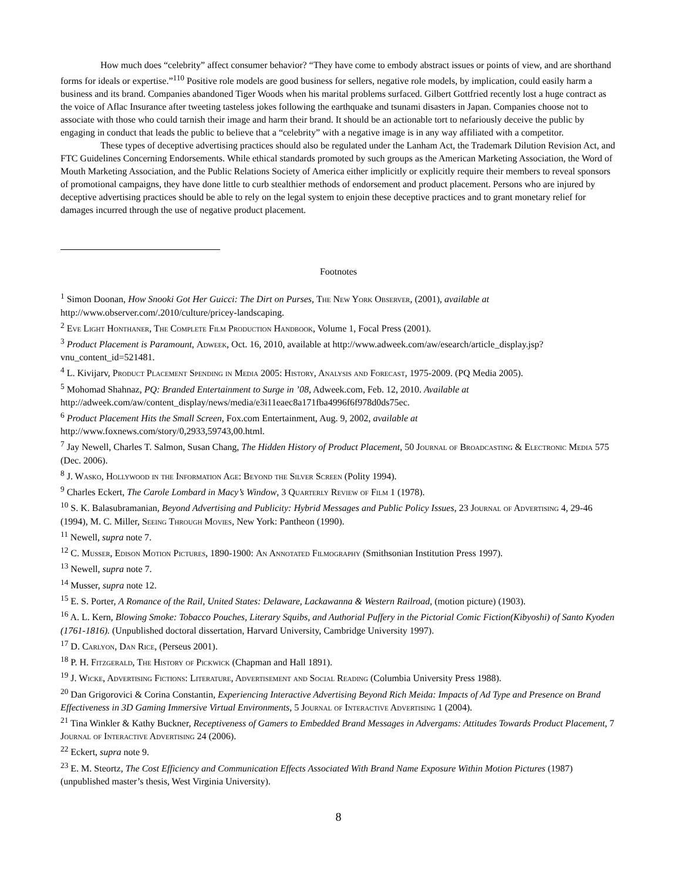How much does “celebrity” affect consumer behavior? “They have come to embody abstract issues or points of view, and are shorthand forms for ideals or expertise.”<sup>110</sup> Positive role models are good business for sellers, negative role models, by implication, could easily harm a business and its brand. Companies abandoned Tiger Woods when his marital problems surfaced. Gilbert Gottfried recently lost a huge contract as the voice of Aflac Insurance after tweeting tasteless jokes following the earthquake and tsunami disasters in Japan. Companies choose not to associate with those who could tarnish their image and harm their brand. It should be an actionable tort to nefariously deceive the public by engaging in conduct that leads the public to believe that a “celebrity” with a negative image is in any way affiliated with a competitor.
These types of deceptive advertising practices should also be regulated under the Lanham Act, the Trademark Dilution Revision Act, and FTC Guidelines Concerning Endorsements. While ethical standards promoted by such groups as the American Marketing Association, the Word of Mouth Marketing Association, and the Public Relations Society of America either implicitly or explicitly require their members to reveal sponsors of promotional campaigns, they have done little to curb stealthier methods of endorsement and product placement. Persons who are injured by deceptive advertising practices should be able to rely on the legal system to enjoin these deceptive practices and to grant monetary relief for damages incurred through the use of negative product placement.
Footnotes
<sup>1</sup> Simon Doonan, How Snooki Got Her Guicci: The Dirt on Purses, The New York Observer, (2001), available at http://www.observer.com/.2010/culture/pricey-landscaping.
<sup>2</sup> Eve Light Honthaner, The Complete Film Production Handbook, Volume 1, Focal Press (2001).
<sup>3</sup> Product Placement is Paramount, Adweek, Oct. 16, 2010, available at http://www.adweek.com/aw/esearch/article_display.jsp?vnu_content_id=521481.
<sup>4</sup> L. Kivijarv, Product Placement Spending in Media 2005: History, Analysis and Forecast, 1975-2009. (PQ Media 2005).
<sup>5</sup> Mohomad Shahnaz, PQ: Branded Entertainment to Surge in ’08, Adweek.com, Feb. 12, 2010. Available at http://adweek.com/aw/content_display/news/media/e3i11eaec8a171fba4996f6f978d0ds75ec.
<sup>6</sup> Product Placement Hits the Small Screen, Fox.com Entertainment, Aug. 9, 2002, available at http://www.foxnews.com/story/0,2933,59743,00.html.
<sup>7</sup> Jay Newell, Charles T. Salmon, Susan Chang, The Hidden History of Product Placement, 50 Journal of Broadcasting & Electronic Media 575 (Dec. 2006).
<sup>8</sup> J. Wasko, Hollywood in the Information Age: Beyond the Silver Screen (Polity 1994).
<sup>9</sup> Charles Eckert, The Carole Lombard in Macy’s Window, 3 Quarterly Review of Film 1 (1978).
<sup>10</sup> S. K. Balasubramanian, Beyond Advertising and Publicity: Hybrid Messages and Public Policy Issues, 23 Journal of Advertising 4, 29-46 (1994), M. C. Miller, Seeing Through Movies, New York: Pantheon (1990).
<sup>11</sup> Newell, supra note 7.
<sup>12</sup> C. Musser, Edison Motion Pictures, 1890-1900: An Annotated Filmography (Smithsonian Institution Press 1997).
<sup>13</sup> Newell, supra note 7.
<sup>14</sup> Musser, supra note 12.
<sup>15</sup> E. S. Porter, A Romance of the Rail, United States: Delaware, Lackawanna & Western Railroad, (motion picture) (1903).
<sup>16</sup> A. L. Kern, Blowing Smoke: Tobacco Pouches, Literary Squibs, and Authorial Puffery in the Pictorial Comic Fiction(Kibyoshi) of Santo Kyoden (1761-1816). (Unpublished doctoral dissertation, Harvard University, Cambridge University 1997).
<sup>17</sup> D. Carlyon, Dan Rice, (Perseus 2001).
<sup>18</sup> P. H. Fitzgerald, The History of Pickwick (Chapman and Hall 1891).
<sup>19</sup> J. Wicke, Advertising Fictions: Literature, Advertisement and Social Reading (Columbia University Press 1988).
<sup>20</sup> Dan Grigorovici & Corina Constantin, Experiencing Interactive Advertising Beyond Rich Meida: Impacts of Ad Type and Presence on Brand Effectiveness in 3D Gaming Immersive Virtual Environments, 5 Journal of Interactive Advertising 1 (2004).
<sup>21</sup> Tina Winkler & Kathy Buckner, Receptiveness of Gamers to Embedded Brand Messages in Advergams: Attitudes Towards Product Placement, 7 Journal of Interactive Advertising 24 (2006).
<sup>22</sup> Eckert, supra note 9.
<sup>23</sup> E. M. Steortz, The Cost Efficiency and Communication Effects Associated With Brand Name Exposure Within Motion Pictures (1987) (unpublished master’s thesis, West Virginia University).
8